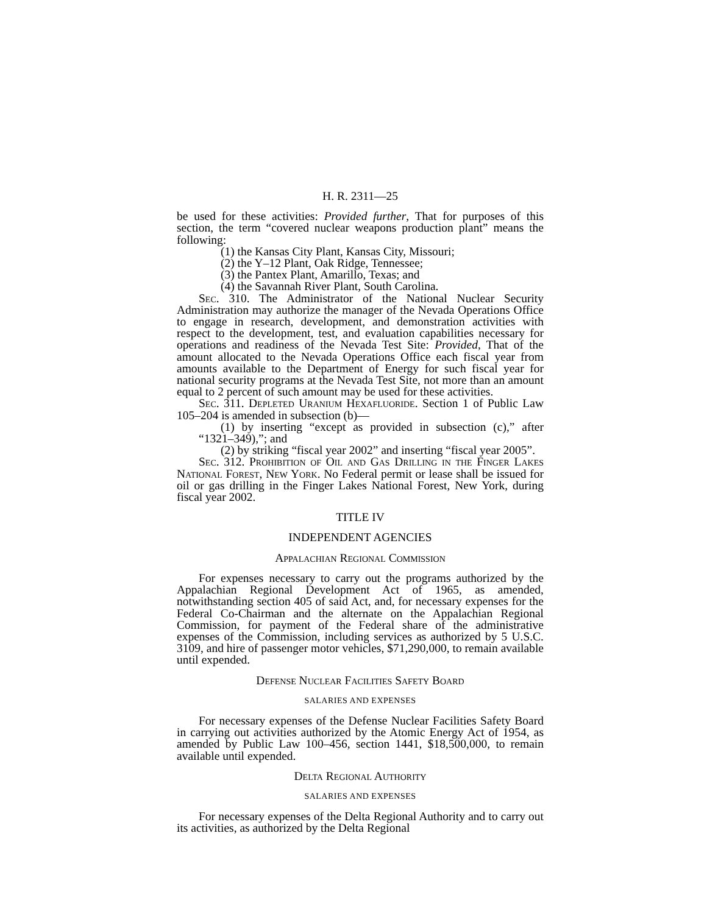H. R. 2311—25
be used for these activities: Provided further, That for purposes of this section, the term “covered nuclear weapons production plant” means the following:
(1) the Kansas City Plant, Kansas City, Missouri;
(2) the Y–12 Plant, Oak Ridge, Tennessee;
(3) the Pantex Plant, Amarillo, Texas; and
(4) the Savannah River Plant, South Carolina.
Sec. 310. The Administrator of the National Nuclear Security Administration may authorize the manager of the Nevada Operations Office to engage in research, development, and demonstration activities with respect to the development, test, and evaluation capabilities necessary for operations and readiness of the Nevada Test Site: Provided, That of the amount allocated to the Nevada Operations Office each fiscal year from amounts available to the Department of Energy for such fiscal year for national security programs at the Nevada Test Site, not more than an amount equal to 2 percent of such amount may be used for these activities.
Sec. 311. Depleted Uranium Hexafluoride. Section 1 of Public Law 105–204 is amended in subsection (b)—
(1) by inserting “except as provided in subsection (c),” after “1321–349),”; and
(2) by striking “fiscal year 2002” and inserting “fiscal year 2005”.
Sec. 312. Prohibition of Oil and Gas Drilling in the Finger Lakes National Forest, New York. No Federal permit or lease shall be issued for oil or gas drilling in the Finger Lakes National Forest, New York, during fiscal year 2002.
TITLE IV
INDEPENDENT AGENCIES
Appalachian Regional Commission
For expenses necessary to carry out the programs authorized by the Appalachian Regional Development Act of 1965, as amended, notwithstanding section 405 of said Act, and, for necessary expenses for the Federal Co-Chairman and the alternate on the Appalachian Regional Commission, for payment of the Federal share of the administrative expenses of the Commission, including services as authorized by 5 U.S.C. 3109, and hire of passenger motor vehicles, $71,290,000, to remain available until expended.
Defense Nuclear Facilities Safety Board
SALARIES AND EXPENSES
For necessary expenses of the Defense Nuclear Facilities Safety Board in carrying out activities authorized by the Atomic Energy Act of 1954, as amended by Public Law 100–456, section 1441, $18,500,000, to remain available until expended.
Delta Regional Authority
SALARIES AND EXPENSES
For necessary expenses of the Delta Regional Authority and to carry out its activities, as authorized by the Delta Regional